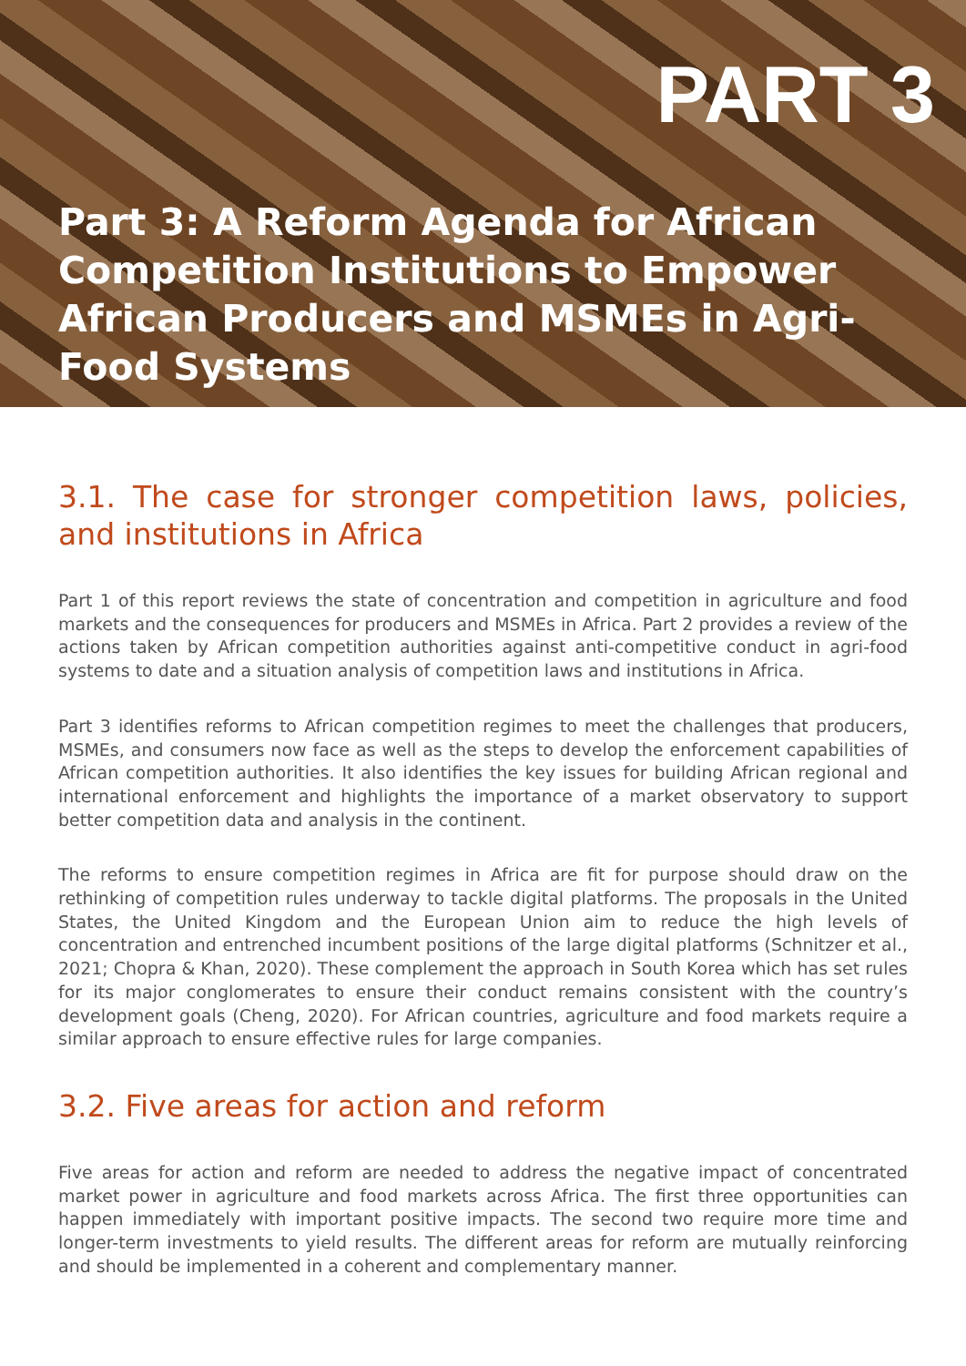PART 3
Part 3: A Reform Agenda for African Competition Institutions to Empower African Producers and MSMEs in Agri-Food Systems
3.1. The case for stronger competition laws, policies, and institutions in Africa
Part 1 of this report reviews the state of concentration and competition in agriculture and food markets and the consequences for producers and MSMEs in Africa. Part 2 provides a review of the actions taken by African competition authorities against anti-competitive conduct in agri-food systems to date and a situation analysis of competition laws and institutions in Africa.
Part 3 identifies reforms to African competition regimes to meet the challenges that producers, MSMEs, and consumers now face as well as the steps to develop the enforcement capabilities of African competition authorities. It also identifies the key issues for building African regional and international enforcement and highlights the importance of a market observatory to support better competition data and analysis in the continent.
The reforms to ensure competition regimes in Africa are fit for purpose should draw on the rethinking of competition rules underway to tackle digital platforms. The proposals in the United States, the United Kingdom and the European Union aim to reduce the high levels of concentration and entrenched incumbent positions of the large digital platforms (Schnitzer et al., 2021; Chopra & Khan, 2020). These complement the approach in South Korea which has set rules for its major conglomerates to ensure their conduct remains consistent with the country’s development goals (Cheng, 2020). For African countries, agriculture and food markets require a similar approach to ensure effective rules for large companies.
3.2. Five areas for action and reform
Five areas for action and reform are needed to address the negative impact of concentrated market power in agriculture and food markets across Africa. The first three opportunities can happen immediately with important positive impacts. The second two require more time and longer-term investments to yield results. The different areas for reform are mutually reinforcing and should be implemented in a coherent and complementary manner.